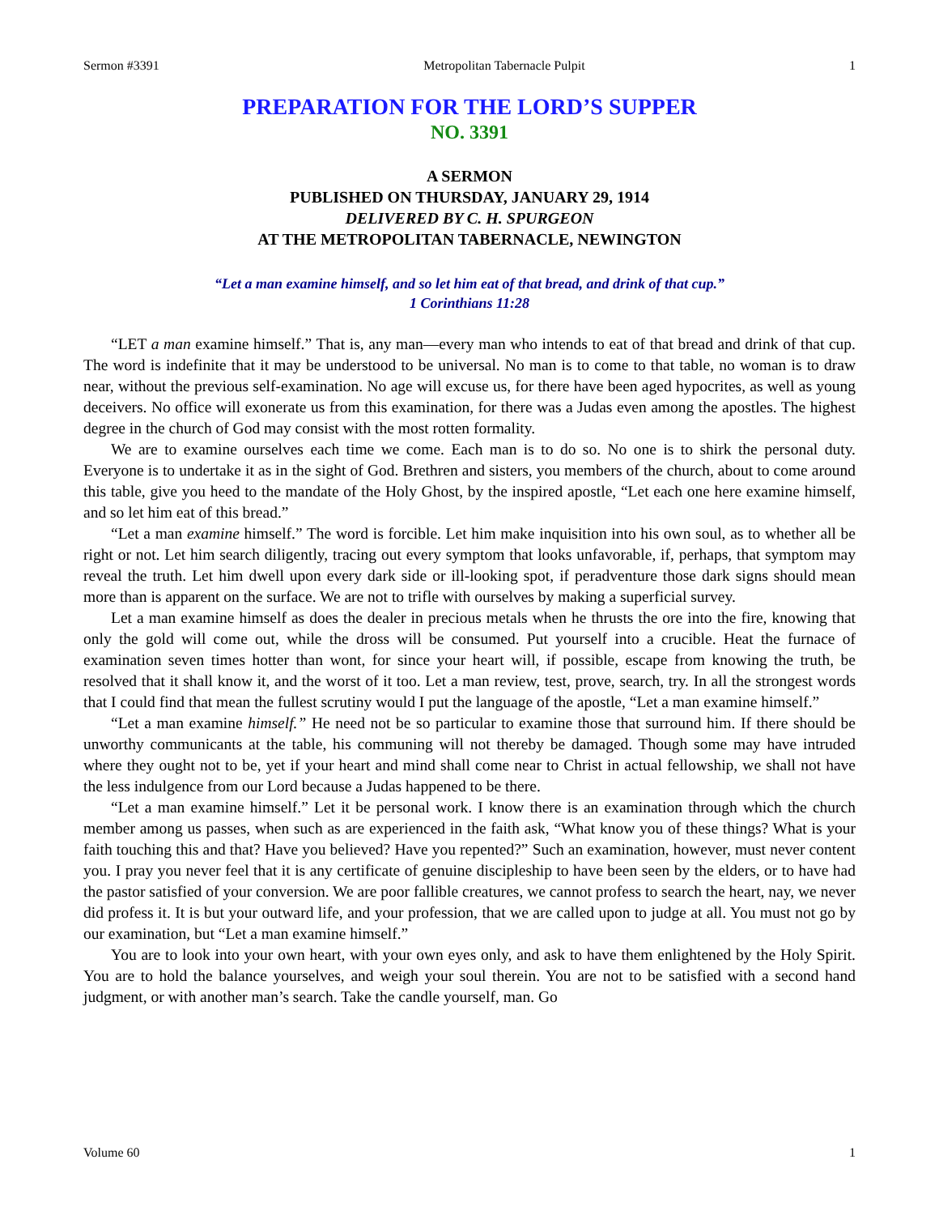Sermon #3391 Metropolitan Tabernacle Pulpit 1
PREPARATION FOR THE LORD’S SUPPER
NO. 3391
A SERMON
PUBLISHED ON THURSDAY, JANUARY 29, 1914
DELIVERED BY C. H. SPURGEON
AT THE METROPOLITAN TABERNACLE, NEWINGTON
“Let a man examine himself, and so let him eat of that bread, and drink of that cup.”
1 Corinthians 11:28
“LET a man examine himself.” That is, any man—every man who intends to eat of that bread and drink of that cup. The word is indefinite that it may be understood to be universal. No man is to come to that table, no woman is to draw near, without the previous self-examination. No age will excuse us, for there have been aged hypocrites, as well as young deceivers. No office will exonerate us from this examination, for there was a Judas even among the apostles. The highest degree in the church of God may consist with the most rotten formality.
We are to examine ourselves each time we come. Each man is to do so. No one is to shirk the personal duty. Everyone is to undertake it as in the sight of God. Brethren and sisters, you members of the church, about to come around this table, give you heed to the mandate of the Holy Ghost, by the inspired apostle, “Let each one here examine himself, and so let him eat of this bread.”
“Let a man examine himself.” The word is forcible. Let him make inquisition into his own soul, as to whether all be right or not. Let him search diligently, tracing out every symptom that looks unfavorable, if, perhaps, that symptom may reveal the truth. Let him dwell upon every dark side or ill-looking spot, if peradventure those dark signs should mean more than is apparent on the surface. We are not to trifle with ourselves by making a superficial survey.
Let a man examine himself as does the dealer in precious metals when he thrusts the ore into the fire, knowing that only the gold will come out, while the dross will be consumed. Put yourself into a crucible. Heat the furnace of examination seven times hotter than wont, for since your heart will, if possible, escape from knowing the truth, be resolved that it shall know it, and the worst of it too. Let a man review, test, prove, search, try. In all the strongest words that I could find that mean the fullest scrutiny would I put the language of the apostle, “Let a man examine himself.”
“Let a man examine himself.” He need not be so particular to examine those that surround him. If there should be unworthy communicants at the table, his communing will not thereby be damaged. Though some may have intruded where they ought not to be, yet if your heart and mind shall come near to Christ in actual fellowship, we shall not have the less indulgence from our Lord because a Judas happened to be there.
“Let a man examine himself.” Let it be personal work. I know there is an examination through which the church member among us passes, when such as are experienced in the faith ask, “What know you of these things? What is your faith touching this and that? Have you believed? Have you repented?” Such an examination, however, must never content you. I pray you never feel that it is any certificate of genuine discipleship to have been seen by the elders, or to have had the pastor satisfied of your conversion. We are poor fallible creatures, we cannot profess to search the heart, nay, we never did profess it. It is but your outward life, and your profession, that we are called upon to judge at all. You must not go by our examination, but “Let a man examine himself.”
You are to look into your own heart, with your own eyes only, and ask to have them enlightened by the Holy Spirit. You are to hold the balance yourselves, and weigh your soul therein. You are not to be satisfied with a second hand judgment, or with another man’s search. Take the candle yourself, man. Go
Volume 60 1